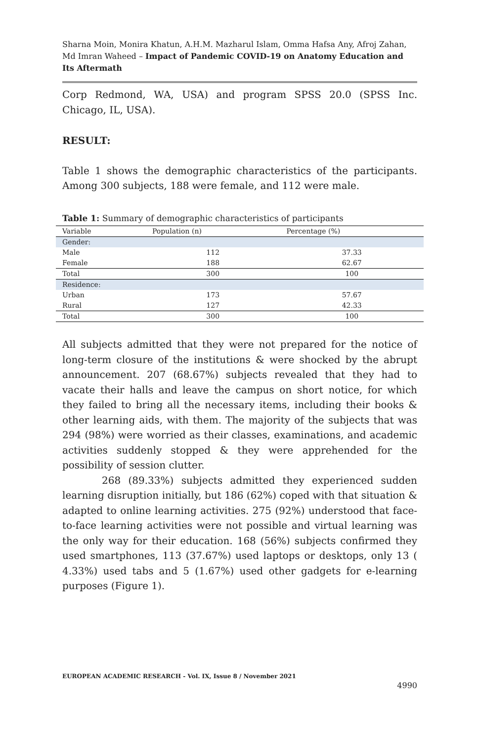Sharna Moin, Monira Khatun, A.H.M. Mazharul Islam, Omma Hafsa Any, Afroj Zahan, Md Imran Waheed – Impact of Pandemic COVID-19 on Anatomy Education and Its Aftermath
Corp Redmond, WA, USA) and program SPSS 20.0 (SPSS Inc. Chicago, IL, USA).
RESULT:
Table 1 shows the demographic characteristics of the participants. Among 300 subjects, 188 were female, and 112 were male.
Table 1: Summary of demographic characteristics of participants
| Variable | Population (n) | Percentage (%) |
| --- | --- | --- |
| Gender: | | |
| Male | 112 | 37.33 |
| Female | 188 | 62.67 |
| Total | 300 | 100 |
| Residence: | | |
| Urban | 173 | 57.67 |
| Rural | 127 | 42.33 |
| Total | 300 | 100 |
All subjects admitted that they were not prepared for the notice of long-term closure of the institutions & were shocked by the abrupt announcement. 207 (68.67%) subjects revealed that they had to vacate their halls and leave the campus on short notice, for which they failed to bring all the necessary items, including their books & other learning aids, with them. The majority of the subjects that was 294 (98%) were worried as their classes, examinations, and academic activities suddenly stopped & they were apprehended for the possibility of session clutter.
268 (89.33%) subjects admitted they experienced sudden learning disruption initially, but 186 (62%) coped with that situation & adapted to online learning activities. 275 (92%) understood that face-to-face learning activities were not possible and virtual learning was the only way for their education. 168 (56%) subjects confirmed they used smartphones, 113 (37.67%) used laptops or desktops, only 13 ( 4.33%) used tabs and 5 (1.67%) used other gadgets for e-learning purposes (Figure 1).
EUROPEAN ACADEMIC RESEARCH - Vol. IX, Issue 8 / November 2021
4990